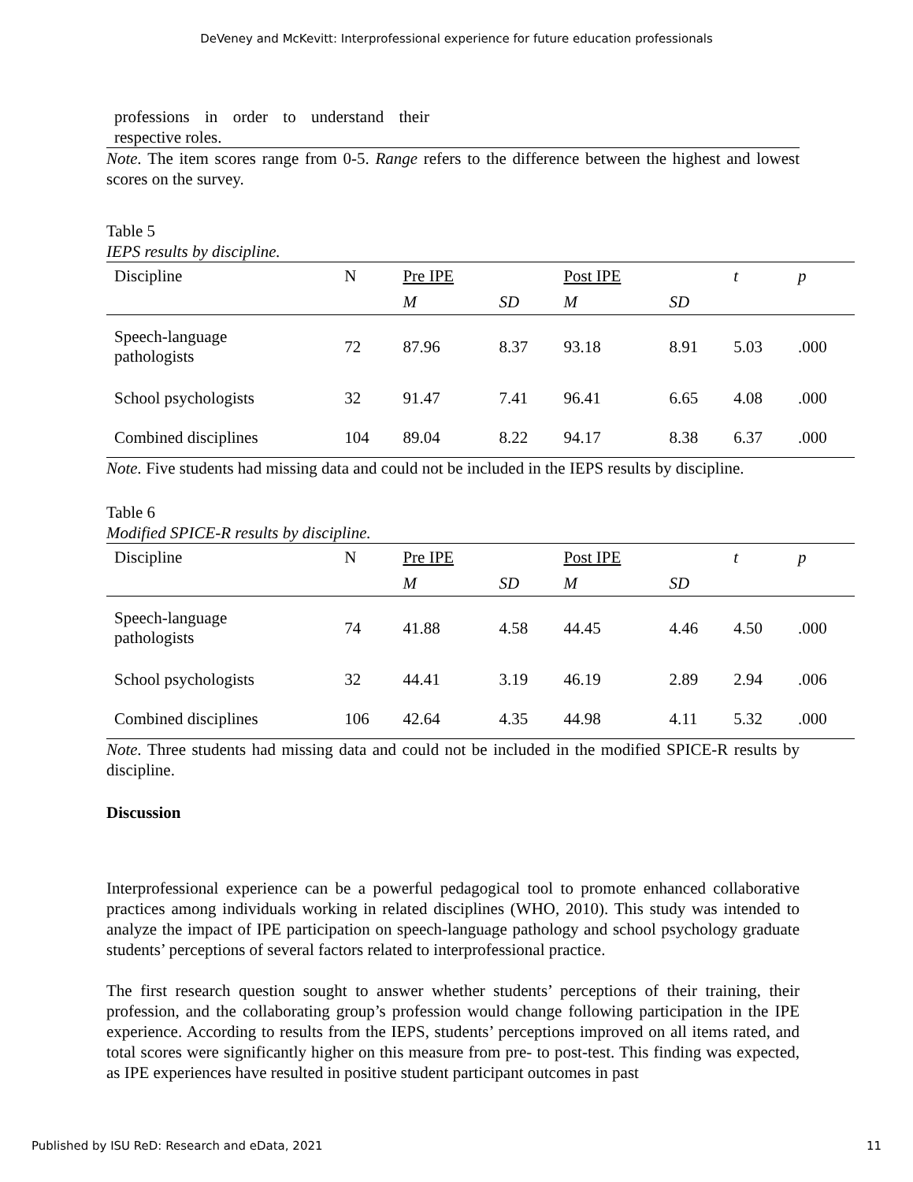DeVeney and McKevitt: Interprofessional experience for future education professionals
professions in order to understand their respective roles.
Note. The item scores range from 0-5. Range refers to the difference between the highest and lowest scores on the survey.
Table 5
IEPS results by discipline.
| Discipline | N | Pre IPE | | Post IPE | | t | p |
| | | M | SD | M | SD | | |
| Speech-language pathologists | 72 | 87.96 | 8.37 | 93.18 | 8.91 | 5.03 | .000 |
| School psychologists | 32 | 91.47 | 7.41 | 96.41 | 6.65 | 4.08 | .000 |
| Combined disciplines | 104 | 89.04 | 8.22 | 94.17 | 8.38 | 6.37 | .000 |
Note. Five students had missing data and could not be included in the IEPS results by discipline.
Table 6
Modified SPICE-R results by discipline.
| Discipline | N | Pre IPE | | Post IPE | | t | p |
| | | M | SD | M | SD | | |
| Speech-language pathologists | 74 | 41.88 | 4.58 | 44.45 | 4.46 | 4.50 | .000 |
| School psychologists | 32 | 44.41 | 3.19 | 46.19 | 2.89 | 2.94 | .006 |
| Combined disciplines | 106 | 42.64 | 4.35 | 44.98 | 4.11 | 5.32 | .000 |
Note. Three students had missing data and could not be included in the modified SPICE-R results by discipline.
Discussion
Interprofessional experience can be a powerful pedagogical tool to promote enhanced collaborative practices among individuals working in related disciplines (WHO, 2010). This study was intended to analyze the impact of IPE participation on speech-language pathology and school psychology graduate students’ perceptions of several factors related to interprofessional practice.
The first research question sought to answer whether students’ perceptions of their training, their profession, and the collaborating group’s profession would change following participation in the IPE experience. According to results from the IEPS, students’ perceptions improved on all items rated, and total scores were significantly higher on this measure from pre- to post-test. This finding was expected, as IPE experiences have resulted in positive student participant outcomes in past
Published by ISU ReD: Research and eData, 2021 11